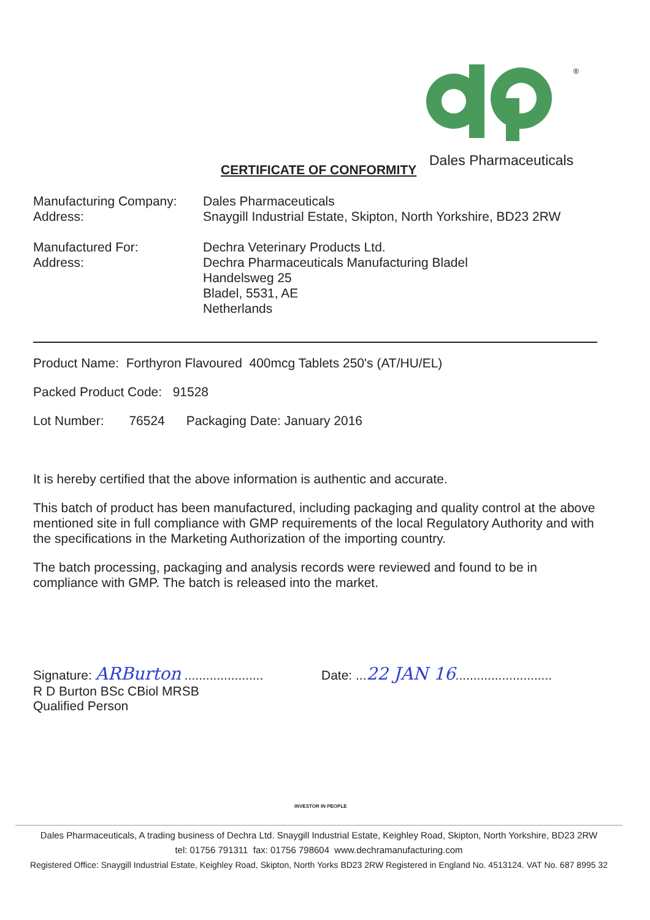®
Dales Pharmaceuticals
CERTIFICATE OF CONFORMITY
Manufacturing Company:
Address:
Dales Pharmaceuticals
Snaygill Industrial Estate, Skipton, North Yorkshire, BD23 2RW
Manufactured For:
Address:
Dechra Veterinary Products Ltd.
Dechra Pharmaceuticals Manufacturing Bladel
Handelsweg 25
Bladel, 5531, AE
Netherlands
Product Name: Forthyron Flavoured 400mcg Tablets 250's (AT/HU/EL)
Packed Product Code: 91528
Lot Number: 76524 Packaging Date: January 2016
It is hereby certified that the above information is authentic and accurate.
This batch of product has been manufactured, including packaging and quality control at the above mentioned site in full compliance with GMP requirements of the local Regulatory Authority and with the specifications in the Marketing Authorization of the importing country.
The batch processing, packaging and analysis records were reviewed and found to be in compliance with GMP. The batch is released into the market.
Signature: ARBurton ......................
R D Burton BSc CBiol MRSB
Qualified Person
Date: ...22 JAN 16...........................
INVESTOR IN PEOPLE
Dales Pharmaceuticals, A trading business of Dechra Ltd. Snaygill Industrial Estate, Keighley Road, Skipton, North Yorkshire, BD23 2RW
tel: 01756 791311 fax: 01756 798604 www.dechramanufacturing.com
Registered Office: Snaygill Industrial Estate, Keighley Road, Skipton, North Yorks BD23 2RW Registered in England No. 4513124. VAT No. 687 8995 32